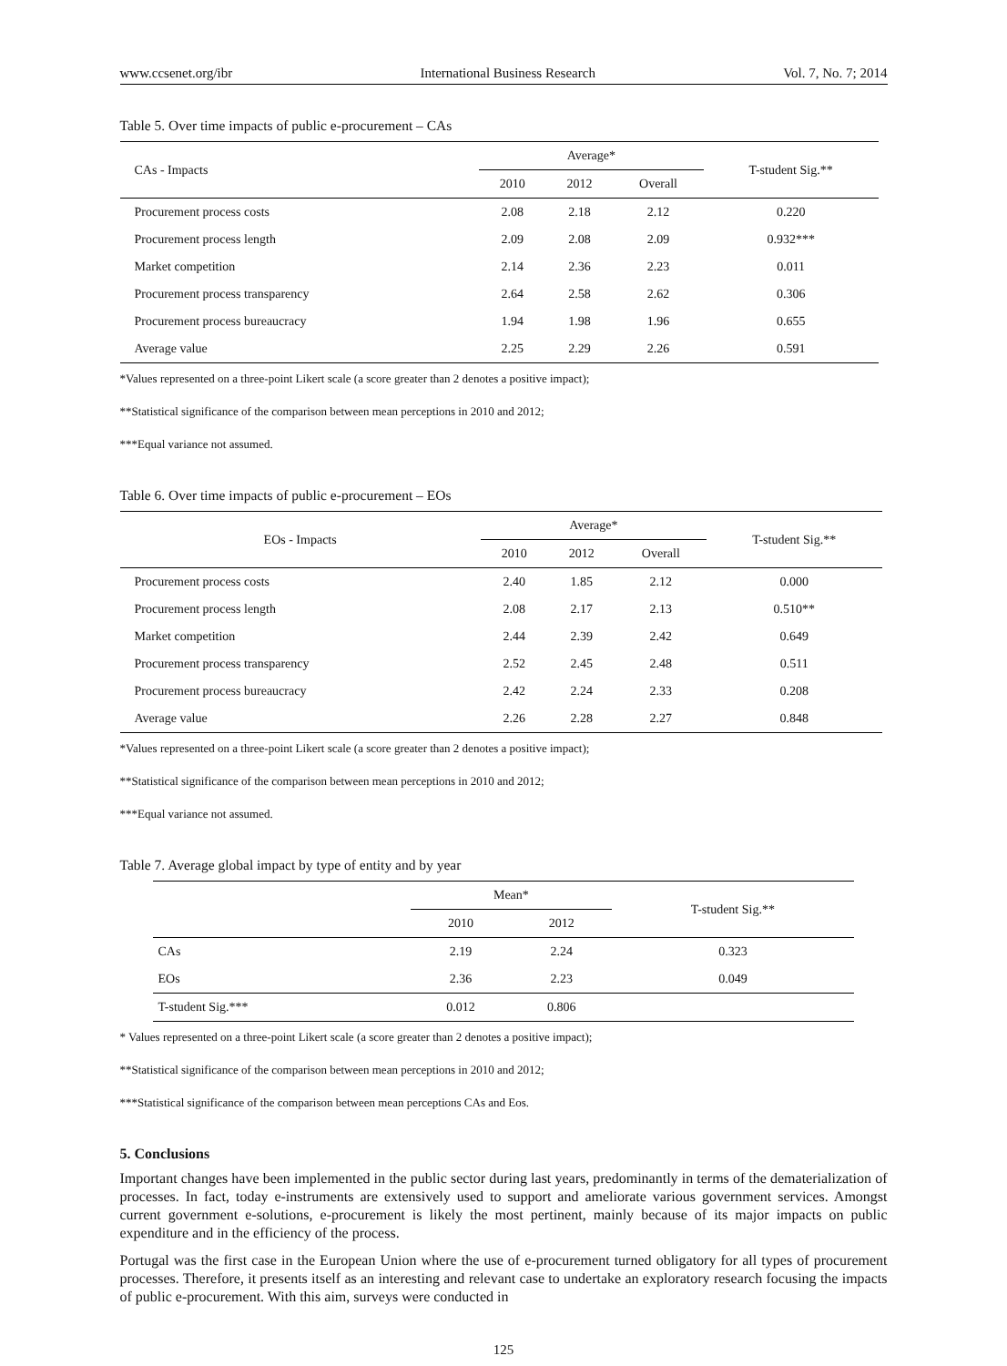www.ccsenet.org/ibr International Business Research Vol. 7, No. 7; 2014
Table 5. Over time impacts of public e-procurement – CAs
| CAs - Impacts | Average* | | | T-student Sig.** |
| --- | --- | --- | --- | --- |
| | 2010 | 2012 | Overall | |
| Procurement process costs | 2.08 | 2.18 | 2.12 | 0.220 |
| Procurement process length | 2.09 | 2.08 | 2.09 | 0.932*** |
| Market competition | 2.14 | 2.36 | 2.23 | 0.011 |
| Procurement process transparency | 2.64 | 2.58 | 2.62 | 0.306 |
| Procurement process bureaucracy | 1.94 | 1.98 | 1.96 | 0.655 |
| Average value | 2.25 | 2.29 | 2.26 | 0.591 |
*Values represented on a three-point Likert scale (a score greater than 2 denotes a positive impact);
**Statistical significance of the comparison between mean perceptions in 2010 and 2012;
***Equal variance not assumed.
Table 6. Over time impacts of public e-procurement – EOs
| EOs - Impacts | Average* | | | T-student Sig.** |
| --- | --- | --- | --- | --- |
| | 2010 | 2012 | Overall | |
| Procurement process costs | 2.40 | 1.85 | 2.12 | 0.000 |
| Procurement process length | 2.08 | 2.17 | 2.13 | 0.510** |
| Market competition | 2.44 | 2.39 | 2.42 | 0.649 |
| Procurement process transparency | 2.52 | 2.45 | 2.48 | 0.511 |
| Procurement process bureaucracy | 2.42 | 2.24 | 2.33 | 0.208 |
| Average value | 2.26 | 2.28 | 2.27 | 0.848 |
*Values represented on a three-point Likert scale (a score greater than 2 denotes a positive impact);
**Statistical significance of the comparison between mean perceptions in 2010 and 2012;
***Equal variance not assumed.
Table 7. Average global impact by type of entity and by year
| | Mean* | | T-student Sig.** |
| --- | --- | --- | --- |
| | 2010 | 2012 | |
| CAs | 2.19 | 2.24 | 0.323 |
| EOs | 2.36 | 2.23 | 0.049 |
| T-student Sig.*** | 0.012 | 0.806 | |
* Values represented on a three-point Likert scale (a score greater than 2 denotes a positive impact);
**Statistical significance of the comparison between mean perceptions in 2010 and 2012;
***Statistical significance of the comparison between mean perceptions CAs and Eos.
5. Conclusions
Important changes have been implemented in the public sector during last years, predominantly in terms of the dematerialization of processes. In fact, today e-instruments are extensively used to support and ameliorate various government services. Amongst current government e-solutions, e-procurement is likely the most pertinent, mainly because of its major impacts on public expenditure and in the efficiency of the process.
Portugal was the first case in the European Union where the use of e-procurement turned obligatory for all types of procurement processes. Therefore, it presents itself as an interesting and relevant case to undertake an exploratory research focusing the impacts of public e-procurement. With this aim, surveys were conducted in
125